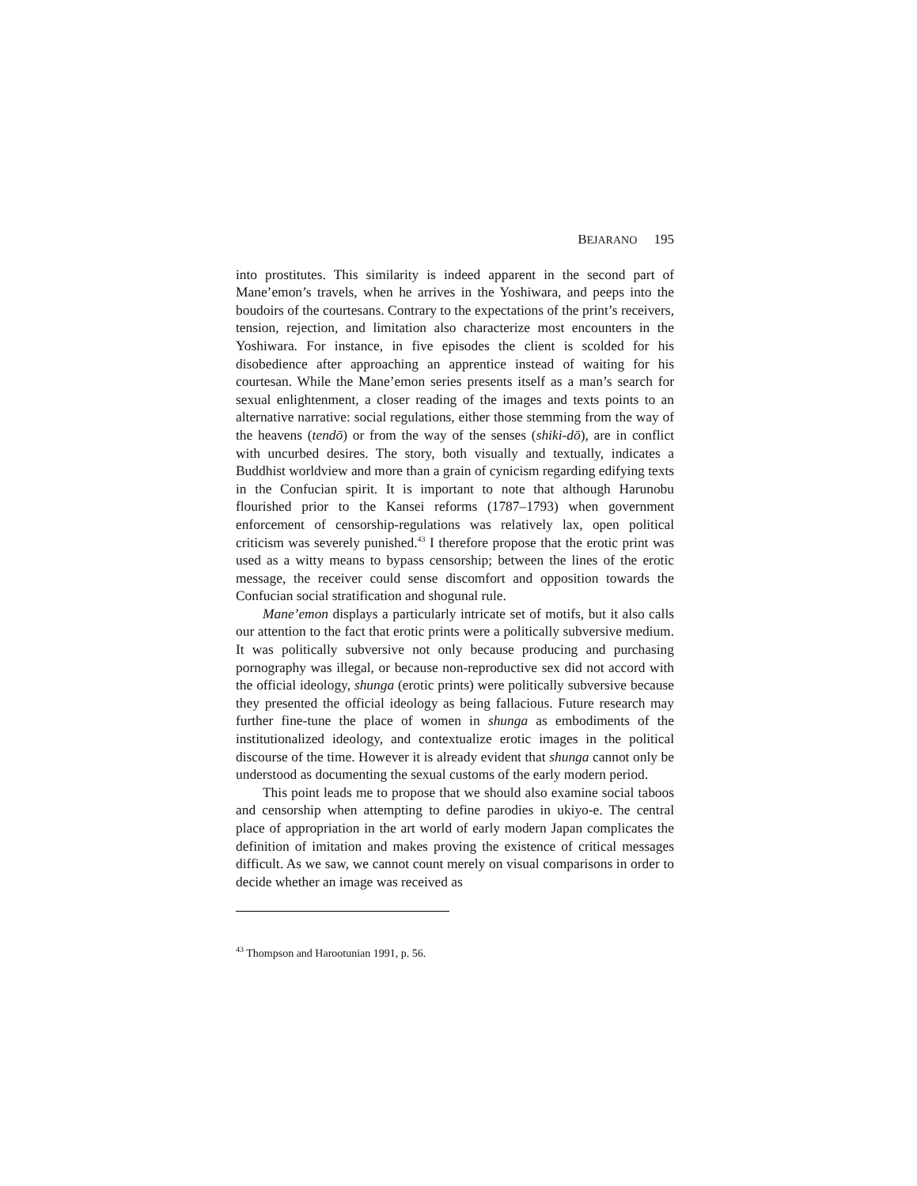BEJARANO 195
into prostitutes. This similarity is indeed apparent in the second part of Mane’emon’s travels, when he arrives in the Yoshiwara, and peeps into the boudoirs of the courtesans. Contrary to the expectations of the print’s receivers, tension, rejection, and limitation also characterize most encounters in the Yoshiwara. For instance, in five episodes the client is scolded for his disobedience after approaching an apprentice instead of waiting for his courtesan. While the Mane’emon series presents itself as a man’s search for sexual enlightenment, a closer reading of the images and texts points to an alternative narrative: social regulations, either those stemming from the way of the heavens (tendō) or from the way of the senses (shiki-dō), are in conflict with uncurbed desires. The story, both visually and textually, indicates a Buddhist worldview and more than a grain of cynicism regarding edifying texts in the Confucian spirit. It is important to note that although Harunobu flourished prior to the Kansei reforms (1787–1793) when government enforcement of censorship-regulations was relatively lax, open political criticism was severely punished.<sup>43</sup> I therefore propose that the erotic print was used as a witty means to bypass censorship; between the lines of the erotic message, the receiver could sense discomfort and opposition towards the Confucian social stratification and shogunal rule.
Mane’emon displays a particularly intricate set of motifs, but it also calls our attention to the fact that erotic prints were a politically subversive medium. It was politically subversive not only because producing and purchasing pornography was illegal, or because non-reproductive sex did not accord with the official ideology, shunga (erotic prints) were politically subversive because they presented the official ideology as being fallacious. Future research may further fine-tune the place of women in shunga as embodiments of the institutionalized ideology, and contextualize erotic images in the political discourse of the time. However it is already evident that shunga cannot only be understood as documenting the sexual customs of the early modern period.
This point leads me to propose that we should also examine social taboos and censorship when attempting to define parodies in ukiyo-e. The central place of appropriation in the art world of early modern Japan complicates the definition of imitation and makes proving the existence of critical messages difficult. As we saw, we cannot count merely on visual comparisons in order to decide whether an image was received as
<sup>43</sup> Thompson and Harootunian 1991, p. 56.